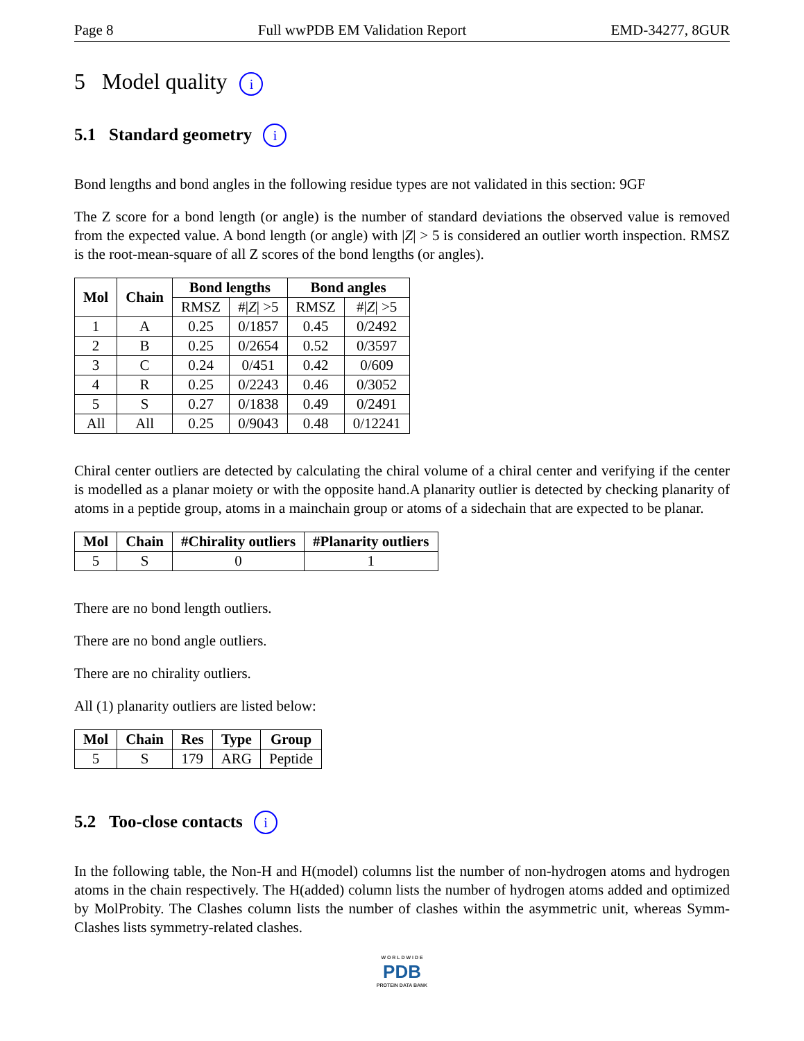Page 8 Full wwPDB EM Validation Report EMD-34277, 8GUR
5 Model quality i
5.1 Standard geometry i
Bond lengths and bond angles in the following residue types are not validated in this section: 9GF
The Z score for a bond length (or angle) is the number of standard deviations the observed value is removed from the expected value. A bond length (or angle) with |Z| > 5 is considered an outlier worth inspection. RMSZ is the root-mean-square of all Z scores of the bond lengths (or angles).
| Mol | Chain | Bond lengths | | Bond angles | |
| --- | --- | --- | --- | --- | --- |
| | | RMSZ | #/ Z / >5 | RMSZ | #/ Z / >5 |
| 1 | A | 0.25 | 0/1857 | 0.45 | 0/2492 |
| 2 | B | 0.25 | 0/2654 | 0.52 | 0/3597 |
| 3 | C | 0.24 | 0/451 | 0.42 | 0/609 |
| 4 | R | 0.25 | 0/2243 | 0.46 | 0/3052 |
| 5 | S | 0.27 | 0/1838 | 0.49 | 0/2491 |
| All | All | 0.25 | 0/9043 | 0.48 | 0/12241 |
Chiral center outliers are detected by calculating the chiral volume of a chiral center and verifying if the center is modelled as a planar moiety or with the opposite hand.A planarity outlier is detected by checking planarity of atoms in a peptide group, atoms in a mainchain group or atoms of a sidechain that are expected to be planar.
| Mol | Chain | #Chirality outliers | #Planarity outliers |
| --- | --- | --- | --- |
| 5 | S | 0 | 1 |
There are no bond length outliers.
There are no bond angle outliers.
There are no chirality outliers.
All (1) planarity outliers are listed below:
| Mol | Chain | Res | Type | Group |
| --- | --- | --- | --- | --- |
| 5 | S | 179 | ARG | Peptide |
5.2 Too-close contacts i
In the following table, the Non-H and H(model) columns list the number of non-hydrogen atoms and hydrogen atoms in the chain respectively. The H(added) column lists the number of hydrogen atoms added and optimized by MolProbity. The Clashes column lists the number of clashes within the asymmetric unit, whereas Symm-Clashes lists symmetry-related clashes.
W O R L D W I D E
PDB
PROTEIN DATA BANK